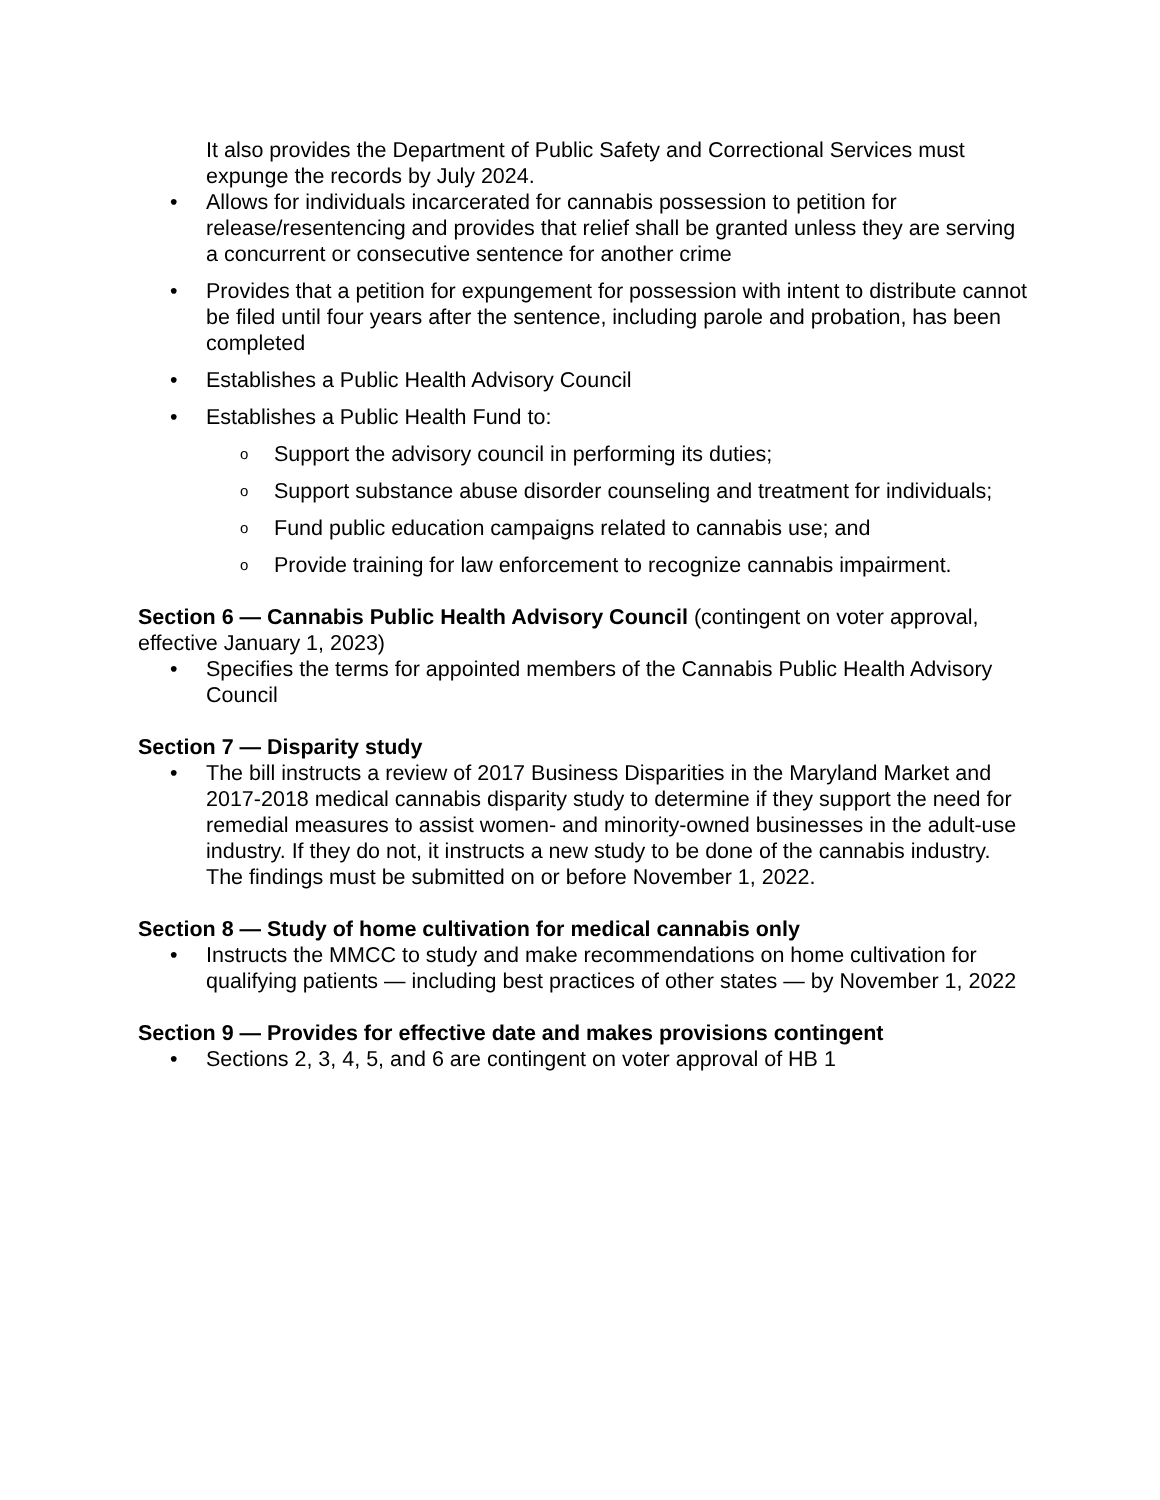It also provides the Department of Public Safety and Correctional Services must expunge the records by July 2024.
• Allows for individuals incarcerated for cannabis possession to petition for release/resentencing and provides that relief shall be granted unless they are serving a concurrent or consecutive sentence for another crime
• Provides that a petition for expungement for possession with intent to distribute cannot be filed until four years after the sentence, including parole and probation, has been completed
• Establishes a Public Health Advisory Council
• Establishes a Public Health Fund to:
o Support the advisory council in performing its duties;
o Support substance abuse disorder counseling and treatment for individuals;
o Fund public education campaigns related to cannabis use; and
o Provide training for law enforcement to recognize cannabis impairment.
Section 6 — Cannabis Public Health Advisory Council (contingent on voter approval, effective January 1, 2023)
• Specifies the terms for appointed members of the Cannabis Public Health Advisory Council
Section 7 — Disparity study
• The bill instructs a review of 2017 Business Disparities in the Maryland Market and 2017-2018 medical cannabis disparity study to determine if they support the need for remedial measures to assist women- and minority-owned businesses in the adult-use industry. If they do not, it instructs a new study to be done of the cannabis industry. The findings must be submitted on or before November 1, 2022.
Section 8 — Study of home cultivation for medical cannabis only
• Instructs the MMCC to study and make recommendations on home cultivation for qualifying patients — including best practices of other states — by November 1, 2022
Section 9 — Provides for effective date and makes provisions contingent
• Sections 2, 3, 4, 5, and 6 are contingent on voter approval of HB 1